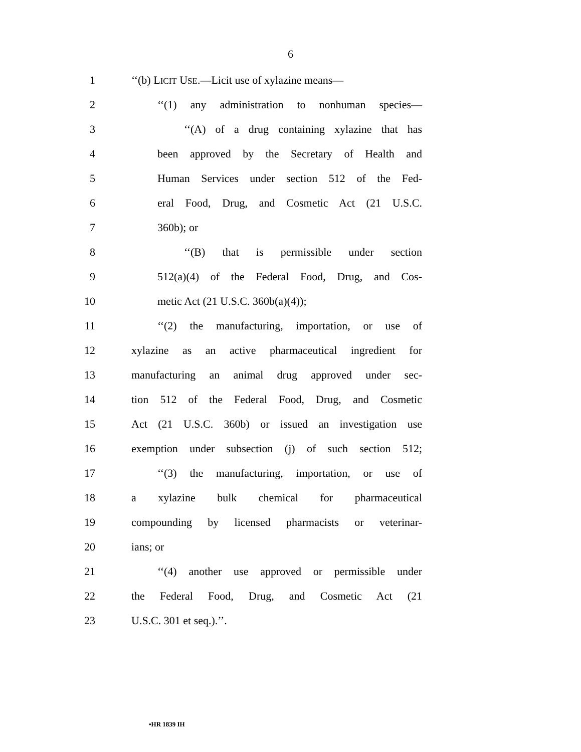6
1 ‘‘(b) LICIT USE.—Licit use of xylazine means—
2 ‘‘(1) any administration to nonhuman species—
3 ‘‘(A) of a drug containing xylazine that has
4 been approved by the Secretary of Health and
5 Human Services under section 512 of the Fed-
6 eral Food, Drug, and Cosmetic Act (21 U.S.C.
7 360b); or
8 ‘‘(B) that is permissible under section
9 512(a)(4) of the Federal Food, Drug, and Cos-
10 metic Act (21 U.S.C. 360b(a)(4));
11 ‘‘(2) the manufacturing, importation, or use of
12 xylazine as an active pharmaceutical ingredient for
13 manufacturing an animal drug approved under sec-
14 tion 512 of the Federal Food, Drug, and Cosmetic
15 Act (21 U.S.C. 360b) or issued an investigation use
16 exemption under subsection (j) of such section 512;
17 ‘‘(3) the manufacturing, importation, or use of
18 a xylazine bulk chemical for pharmaceutical
19 compounding by licensed pharmacists or veterinar-
20 ians; or
21 ‘‘(4) another use approved or permissible under
22 the Federal Food, Drug, and Cosmetic Act (21
23 U.S.C. 301 et seq.).’’.
•HR 1839 IH